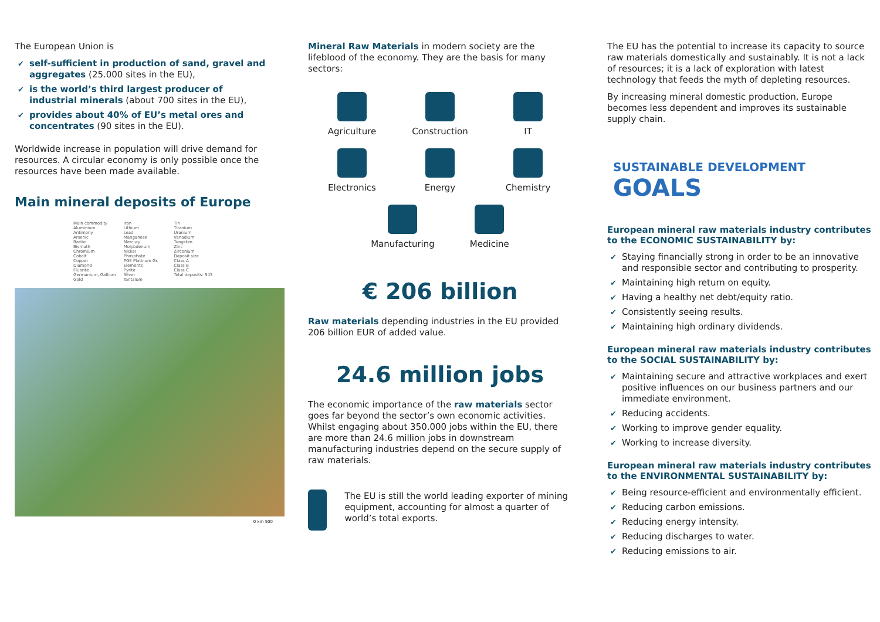The European Union is
✔ self-sufficient in production of sand, gravel and aggregates (25.000 sites in the EU),
✔ is the world’s third largest producer of industrial minerals (about 700 sites in the EU),
✔ provides about 40% of EU’s metal ores and concentrates (90 sites in the EU).
Worldwide increase in population will drive demand for resources. A circular economy is only possible once the resources have been made available.
Main mineral deposits of Europe
Main commodity
Aluminium
Antimony
Arsenic
Barite
Bismuth
Chromium
Cobalt
Copper
Diamond
Fluorite
Germanium, Gallium
Gold
Iron
Lithium
Lead
Manganese
Mercury
Molybdenum
Nickel
Phosphate
PGE Platinum Gr. Elements
Pyrite
Silver
Tantalum
Tin
Titanium
Uranium
Vanadium
Tungsten
Zinc
Zirconium
Deposit size
Class A
Class B
Class C
Total deposits: 943
0 km 500
Mineral Raw Materials in modern society are the lifeblood of the economy. They are the basis for many sectors:
Agriculture
Construction
IT
Electronics
Energy
Chemistry
Manufacturing Medicine
€ 206 billion
Raw materials depending industries in the EU provided 206 billion EUR of added value.
24.6 million jobs
The economic importance of the raw materials sector goes far beyond the sector’s own economic activities. Whilst engaging about 350.000 jobs within the EU, there are more than 24.6 million jobs in downstream manufacturing industries depend on the secure supply of raw materials.
The EU is still the world leading exporter of mining equipment, accounting for almost a quarter of world’s total exports.
The EU has the potential to increase its capacity to source raw materials domestically and sustainably. It is not a lack of resources; it is a lack of exploration with latest technology that feeds the myth of depleting resources.
By increasing mineral domestic production, Europe becomes less dependent and improves its sustainable supply chain.
SUSTAINABLE DEVELOPMENT GOALS
European mineral raw materials industry contributes to the ECONOMIC SUSTAINABILITY by:
✔ Staying financially strong in order to be an innovative and responsible sector and contributing to prosperity.
✔ Maintaining high return on equity.
✔ Having a healthy net debt/equity ratio.
✔ Consistently seeing results.
✔ Maintaining high ordinary dividends.
European mineral raw materials industry contributes to the SOCIAL SUSTAINABILITY by:
✔ Maintaining secure and attractive workplaces and exert positive influences on our business partners and our immediate environment.
✔ Reducing accidents.
✔ Working to improve gender equality.
✔ Working to increase diversity.
European mineral raw materials industry contributes to the ENVIRONMENTAL SUSTAINABILITY by:
✔ Being resource-efficient and environmentally efficient.
✔ Reducing carbon emissions.
✔ Reducing energy intensity.
✔ Reducing discharges to water.
✔ Reducing emissions to air.